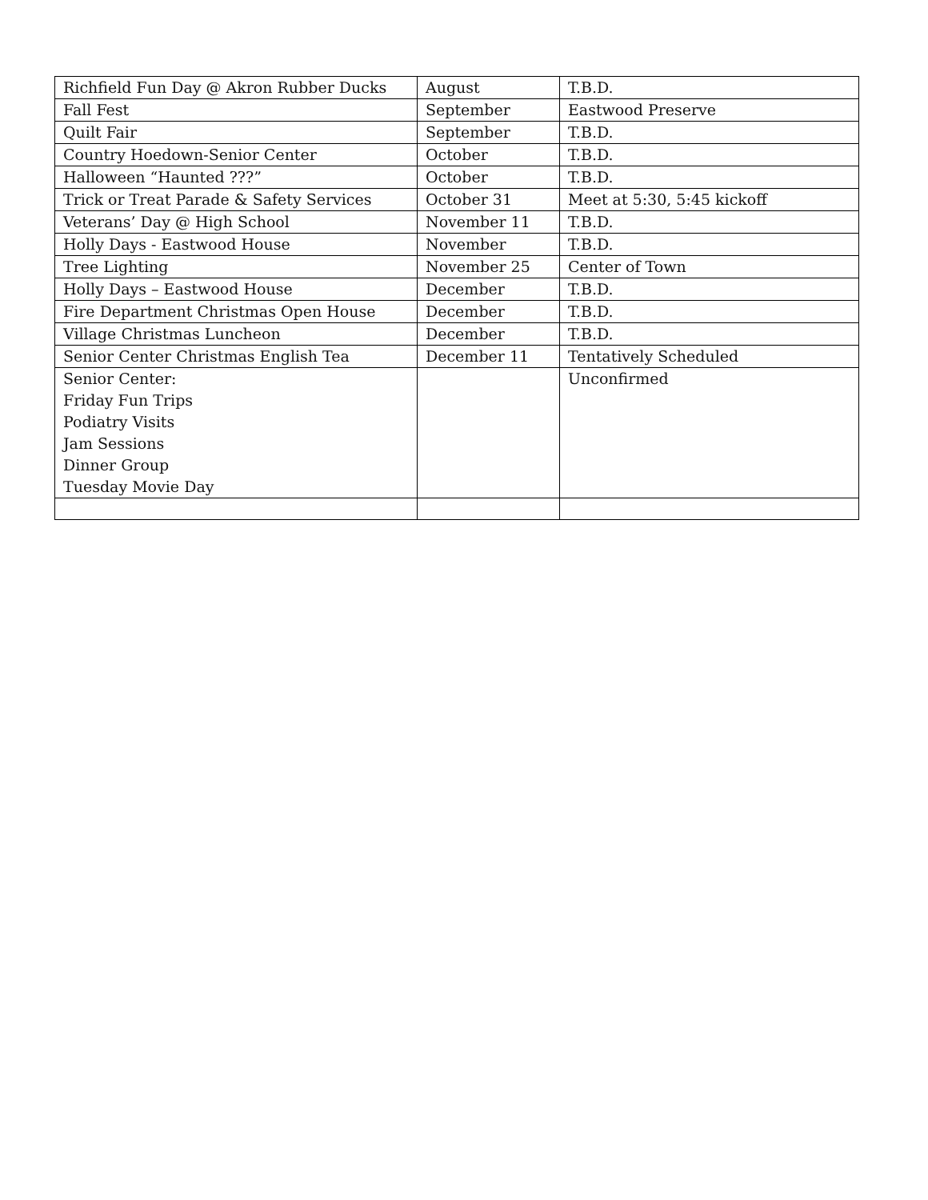| Richfield Fun Day @ Akron Rubber Ducks | August | T.B.D. |
| Fall Fest | September | Eastwood Preserve |
| Quilt Fair | September | T.B.D. |
| Country Hoedown-Senior Center | October | T.B.D. |
| Halloween “Haunted ???” | October | T.B.D. |
| Trick or Treat Parade & Safety Services | October 31 | Meet at 5:30, 5:45 kickoff |
| Veterans’ Day @ High School | November 11 | T.B.D. |
| Holly Days - Eastwood House | November | T.B.D. |
| Tree Lighting | November 25 | Center of Town |
| Holly Days – Eastwood House | December | T.B.D. |
| Fire Department Christmas Open House | December | T.B.D. |
| Village Christmas Luncheon | December | T.B.D. |
| Senior Center Christmas English Tea | December 11 | Tentatively Scheduled |
| Senior Center: Friday Fun Trips Podiatry Visits Jam Sessions Dinner Group Tuesday Movie Day | | Unconfirmed |